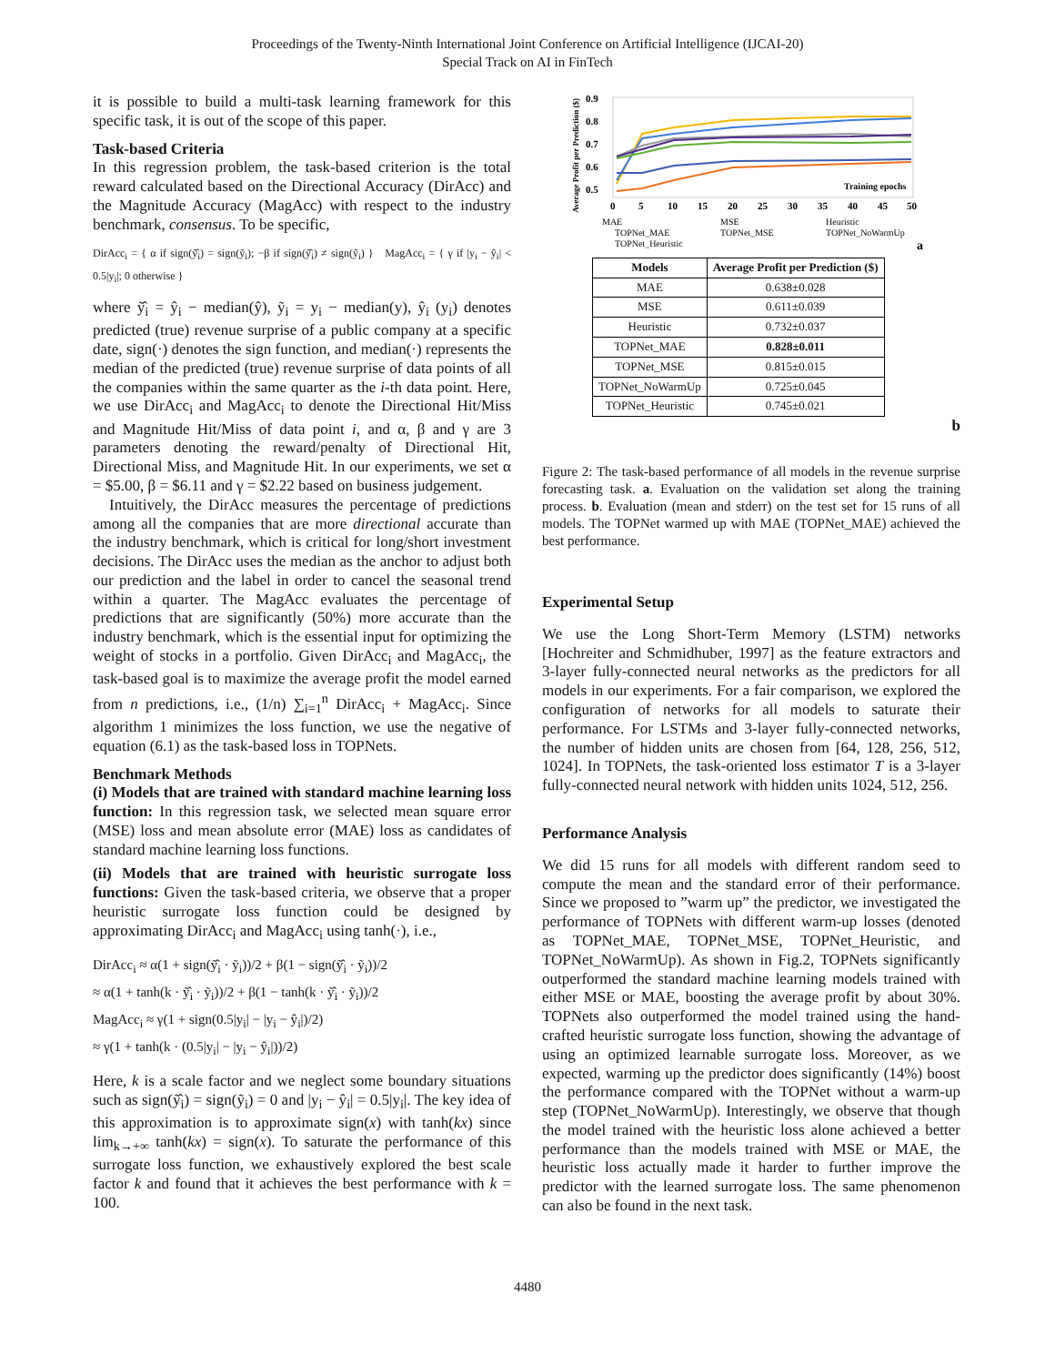Proceedings of the Twenty-Ninth International Joint Conference on Artificial Intelligence (IJCAI-20)
Special Track on AI in FinTech
it is possible to build a multi-task learning framework for this specific task, it is out of the scope of this paper.
Task-based Criteria
In this regression problem, the task-based criterion is the total reward calculated based on the Directional Accuracy (DirAcc) and the Magnitude Accuracy (MagAcc) with respect to the industry benchmark, consensus. To be specific,
DirAcc<sub>i</sub> = { α if sign(ỹ̂<sub>i</sub>) = sign(ỹ<sub>i</sub>); −β if sign(ỹ̂<sub>i</sub>) ≠ sign(ỹ<sub>i</sub>) } MagAcc<sub>i</sub> = { γ if |y<sub>i</sub> − ŷ<sub>i</sub>| < 0.5|y<sub>i</sub>|; 0 otherwise }
where ỹ̂<sub>i</sub> = ŷ<sub>i</sub> − median(ŷ), ỹ<sub>i</sub> = y<sub>i</sub> − median(y), ŷ<sub>i</sub> (y<sub>i</sub>) denotes predicted (true) revenue surprise of a public company at a specific date, sign(·) denotes the sign function, and median(·) represents the median of the predicted (true) revenue surprise of data points of all the companies within the same quarter as the i-th data point. Here, we use DirAcc<sub>i</sub> and MagAcc<sub>i</sub> to denote the Directional Hit/Miss and Magnitude Hit/Miss of data point i, and α, β and γ are 3 parameters denoting the reward/penalty of Directional Hit, Directional Miss, and Magnitude Hit. In our experiments, we set α = $5.00, β = $6.11 and γ = $2.22 based on business judgement.
Intuitively, the DirAcc measures the percentage of predictions among all the companies that are more directional accurate than the industry benchmark, which is critical for long/short investment decisions. The DirAcc uses the median as the anchor to adjust both our prediction and the label in order to cancel the seasonal trend within a quarter. The MagAcc evaluates the percentage of predictions that are significantly (50%) more accurate than the industry benchmark, which is the essential input for optimizing the weight of stocks in a portfolio. Given DirAcc<sub>i</sub> and MagAcc<sub>i</sub>, the task-based goal is to maximize the average profit the model earned from n predictions, i.e., (1/n) ∑<sub>i=1</sub><sup>n</sup> DirAcc<sub>i</sub> + MagAcc<sub>i</sub>. Since algorithm 1 minimizes the loss function, we use the negative of equation (6.1) as the task-based loss in TOPNets.
Benchmark Methods
(i) Models that are trained with standard machine learning loss function: In this regression task, we selected mean square error (MSE) loss and mean absolute error (MAE) loss as candidates of standard machine learning loss functions.
(ii) Models that are trained with heuristic surrogate loss functions: Given the task-based criteria, we observe that a proper heuristic surrogate loss function could be designed by approximating DirAcc<sub>i</sub> and MagAcc<sub>i</sub> using tanh(·), i.e.,
DirAcc<sub>i</sub> ≈ α(1 + sign(ỹ̂<sub>i</sub> · ỹ<sub>i</sub>))/2 + β(1 − sign(ỹ̂<sub>i</sub> · ỹ<sub>i</sub>))/2
≈ α(1 + tanh(k · ỹ̂<sub>i</sub> · ỹ<sub>i</sub>))/2 + β(1 − tanh(k · ỹ̂<sub>i</sub> · ỹ<sub>i</sub>))/2
MagAcc<sub>i</sub> ≈ γ(1 + sign(0.5|y<sub>i</sub>| − |y<sub>i</sub> − ŷ<sub>i</sub>|)/2)
≈ γ(1 + tanh(k · (0.5|y<sub>i</sub>| − |y<sub>i</sub> − ŷ<sub>i</sub>|))/2)
Here, k is a scale factor and we neglect some boundary situations such as sign(ỹ̂<sub>i</sub>) = sign(ỹ<sub>i</sub>) = 0 and |y<sub>i</sub> − ŷ<sub>i</sub>| = 0.5|y<sub>i</sub>|. The key idea of this approximation is to approximate sign(x) with tanh(kx) since lim<sub>k→+∞</sub> tanh(kx) = sign(x). To saturate the performance of this surrogate loss function, we exhaustively explored the best scale factor k and found that it achieves the best performance with k = 100.
Average Profit per Prediction ($)
0.9
0.8
0.7
0.6
0.5
0
5
10
15
20
25
30
35
40
45
50
Training epochs
MAE
MSE
Heuristic
TOPNet_MAE
TOPNet_MSE
TOPNet_NoWarmUp
TOPNet_Heuristic
a
| Models | Average Profit per Prediction ($) |
| --- | --- |
| MAE | 0.638±0.028 |
| MSE | 0.611±0.039 |
| Heuristic | 0.732±0.037 |
| TOPNet_MAE | 0.828±0.011 |
| TOPNet_MSE | 0.815±0.015 |
| TOPNet_NoWarmUp | 0.725±0.045 |
| TOPNet_Heuristic | 0.745±0.021 |
b
Figure 2: The task-based performance of all models in the revenue surprise forecasting task. a. Evaluation on the validation set along the training process. b. Evaluation (mean and stderr) on the test set for 15 runs of all models. The TOPNet warmed up with MAE (TOPNet_MAE) achieved the best performance.
Experimental Setup
We use the Long Short-Term Memory (LSTM) networks [Hochreiter and Schmidhuber, 1997] as the feature extractors and 3-layer fully-connected neural networks as the predictors for all models in our experiments. For a fair comparison, we explored the configuration of networks for all models to saturate their performance. For LSTMs and 3-layer fully-connected networks, the number of hidden units are chosen from [64, 128, 256, 512, 1024]. In TOPNets, the task-oriented loss estimator T is a 3-layer fully-connected neural network with hidden units 1024, 512, 256.
Performance Analysis
We did 15 runs for all models with different random seed to compute the mean and the standard error of their performance. Since we proposed to ”warm up” the predictor, we investigated the performance of TOPNets with different warm-up losses (denoted as TOPNet_MAE, TOPNet_MSE, TOPNet_Heuristic, and TOPNet_NoWarmUp). As shown in Fig.2, TOPNets significantly outperformed the standard machine learning models trained with either MSE or MAE, boosting the average profit by about 30%. TOPNets also outperformed the model trained using the hand-crafted heuristic surrogate loss function, showing the advantage of using an optimized learnable surrogate loss. Moreover, as we expected, warming up the predictor does significantly (14%) boost the performance compared with the TOPNet without a warm-up step (TOPNet_NoWarmUp). Interestingly, we observe that though the model trained with the heuristic loss alone achieved a better performance than the models trained with MSE or MAE, the heuristic loss actually made it harder to further improve the predictor with the learned surrogate loss. The same phenomenon can also be found in the next task.
4480